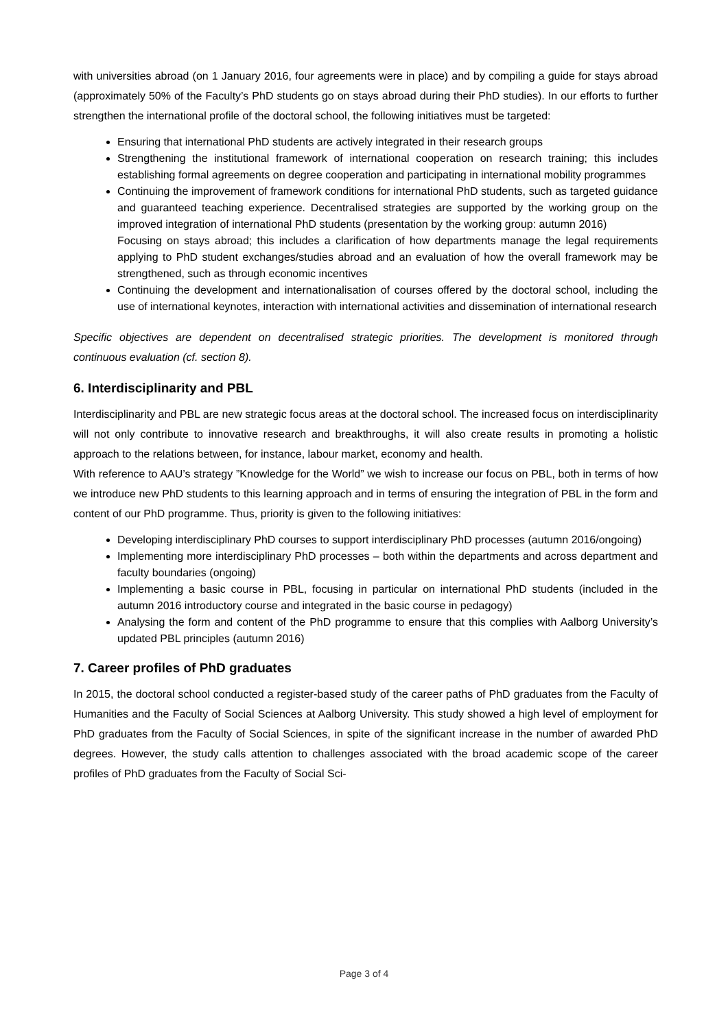with universities abroad (on 1 January 2016, four agreements were in place) and by compiling a guide for stays abroad (approximately 50% of the Faculty’s PhD students go on stays abroad during their PhD studies). In our efforts to further strengthen the international profile of the doctoral school, the following initiatives must be targeted:
Ensuring that international PhD students are actively integrated in their research groups
Strengthening the institutional framework of international cooperation on research training; this includes establishing formal agreements on degree cooperation and participating in international mobility programmes
Continuing the improvement of framework conditions for international PhD students, such as targeted guidance and guaranteed teaching experience. Decentralised strategies are supported by the working group on the improved integration of international PhD students (presentation by the working group: autumn 2016)
Focusing on stays abroad; this includes a clarification of how departments manage the legal requirements applying to PhD student exchanges/studies abroad and an evaluation of how the overall framework may be strengthened, such as through economic incentives
Continuing the development and internationalisation of courses offered by the doctoral school, including the use of international keynotes, interaction with international activities and dissemination of international research
Specific objectives are dependent on decentralised strategic priorities. The development is monitored through continuous evaluation (cf. section 8).
6. Interdisciplinarity and PBL
Interdisciplinarity and PBL are new strategic focus areas at the doctoral school. The increased focus on interdisciplinarity will not only contribute to innovative research and breakthroughs, it will also create results in promoting a holistic approach to the relations between, for instance, labour market, economy and health.
With reference to AAU’s strategy ”Knowledge for the World” we wish to increase our focus on PBL, both in terms of how we introduce new PhD students to this learning approach and in terms of ensuring the integration of PBL in the form and content of our PhD programme. Thus, priority is given to the following initiatives:
Developing interdisciplinary PhD courses to support interdisciplinary PhD processes (autumn 2016/ongoing)
Implementing more interdisciplinary PhD processes – both within the departments and across department and faculty boundaries (ongoing)
Implementing a basic course in PBL, focusing in particular on international PhD students (included in the autumn 2016 introductory course and integrated in the basic course in pedagogy)
Analysing the form and content of the PhD programme to ensure that this complies with Aalborg University’s updated PBL principles (autumn 2016)
7. Career profiles of PhD graduates
In 2015, the doctoral school conducted a register-based study of the career paths of PhD graduates from the Faculty of Humanities and the Faculty of Social Sciences at Aalborg University. This study showed a high level of employment for PhD graduates from the Faculty of Social Sciences, in spite of the significant increase in the number of awarded PhD degrees. However, the study calls attention to challenges associated with the broad academic scope of the career profiles of PhD graduates from the Faculty of Social Sci-
Page 3 of 4